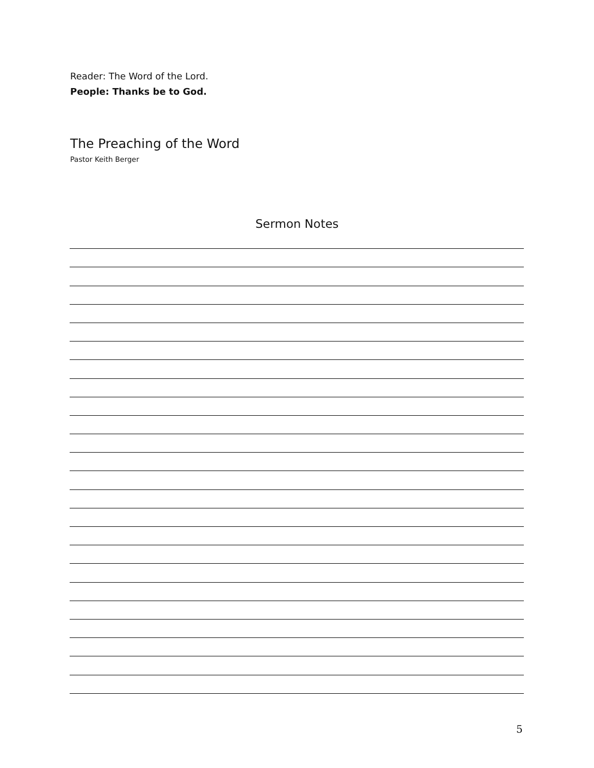Reader: The Word of the Lord.
People: Thanks be to God.
The Preaching of the Word
Pastor Keith Berger
Sermon Notes
5